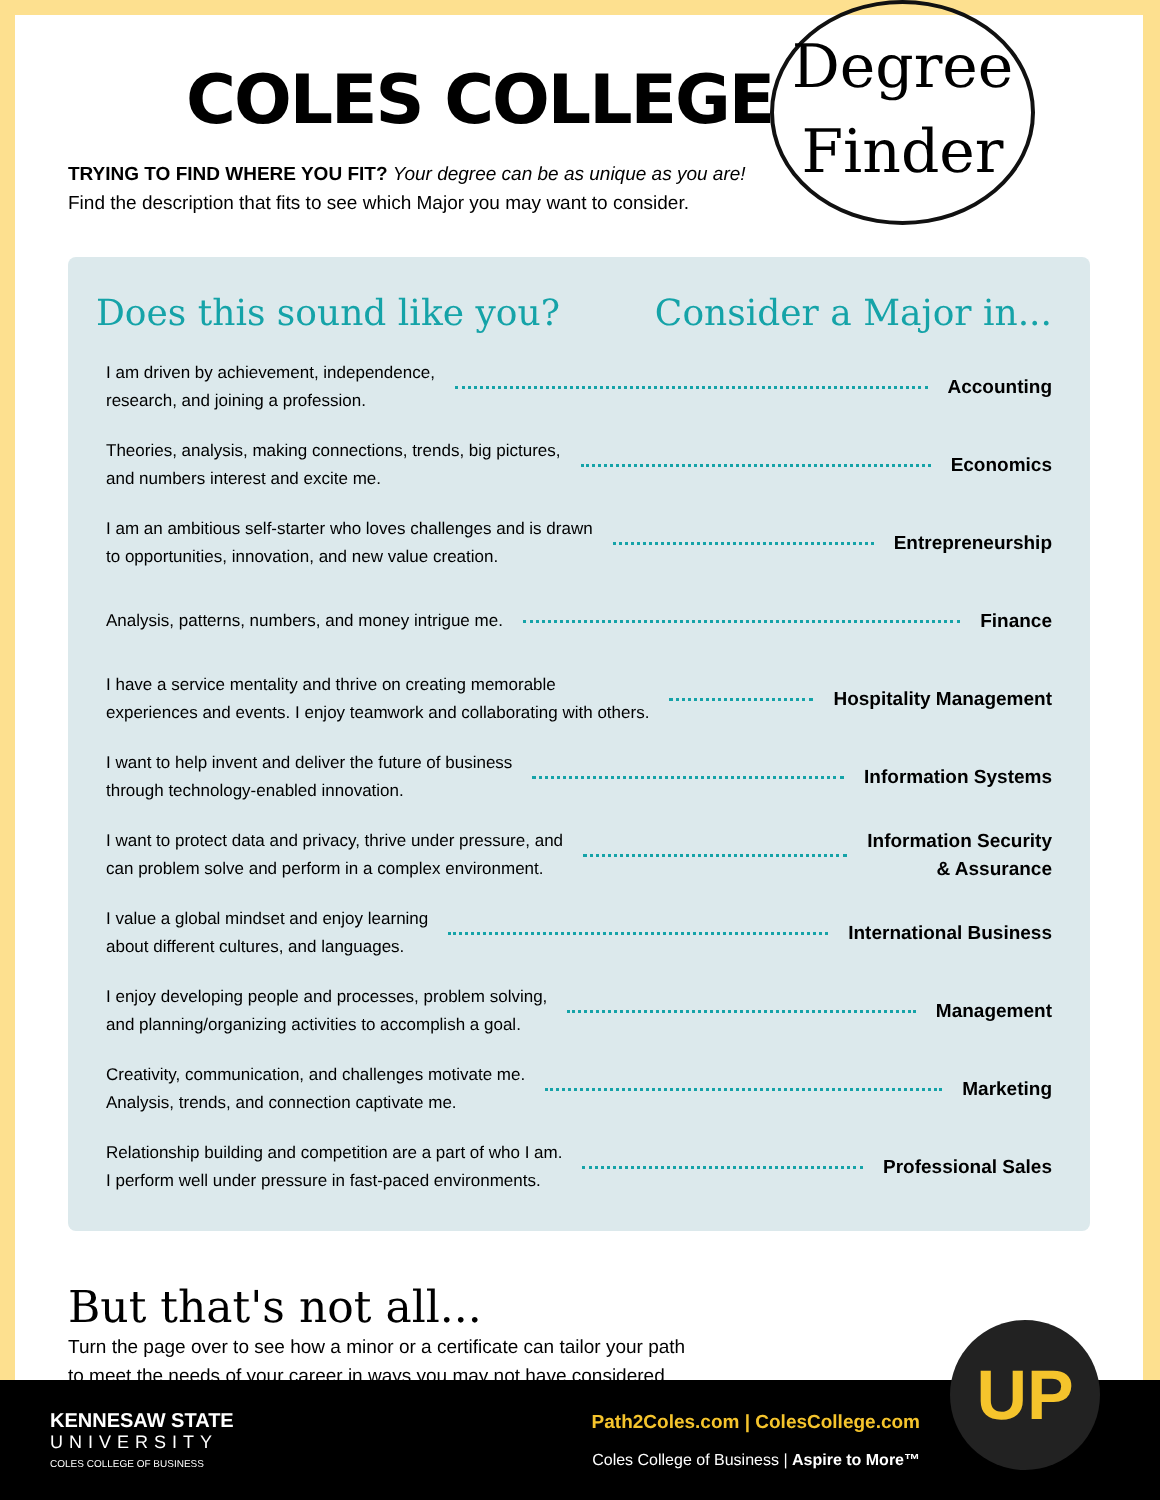Degree
Finder
COLES COLLEGE
TRYING TO FIND WHERE YOU FIT? Your degree can be as unique as you are!
Find the description that fits to see which Major you may want to consider.
Does this sound like you? Consider a Major in...
I am driven by achievement, independence,
research, and joining a profession.
Accounting
Theories, analysis, making connections, trends, big pictures,
and numbers interest and excite me.
Economics
I am an ambitious self-starter who loves challenges and is drawn
to opportunities, innovation, and new value creation.
Entrepreneurship
Analysis, patterns, numbers, and money intrigue me. Finance
I have a service mentality and thrive on creating memorable
experiences and events. I enjoy teamwork and collaborating with others.
Hospitality Management
I want to help invent and deliver the future of business
through technology-enabled innovation.
Information Systems
I want to protect data and privacy, thrive under pressure, and
can problem solve and perform in a complex environment.
Information Security
& Assurance
I value a global mindset and enjoy learning
about different cultures, and languages.
International Business
I enjoy developing people and processes, problem solving,
and planning/organizing activities to accomplish a goal.
Management
Creativity, communication, and challenges motivate me.
Analysis, trends, and connection captivate me.
Marketing
Relationship building and competition are a part of who I am.
I perform well under pressure in fast-paced environments.
Professional Sales
But that's not all...
Turn the page over to see how a minor or a certificate can tailor your path
to meet the needs of your career in ways you may not have considered.
KENNESAW STATE
UNIVERSITY
COLES COLLEGE OF BUSINESS
Path2Coles.com | ColesCollege.com
Coles College of Business | Aspire to More™
UP